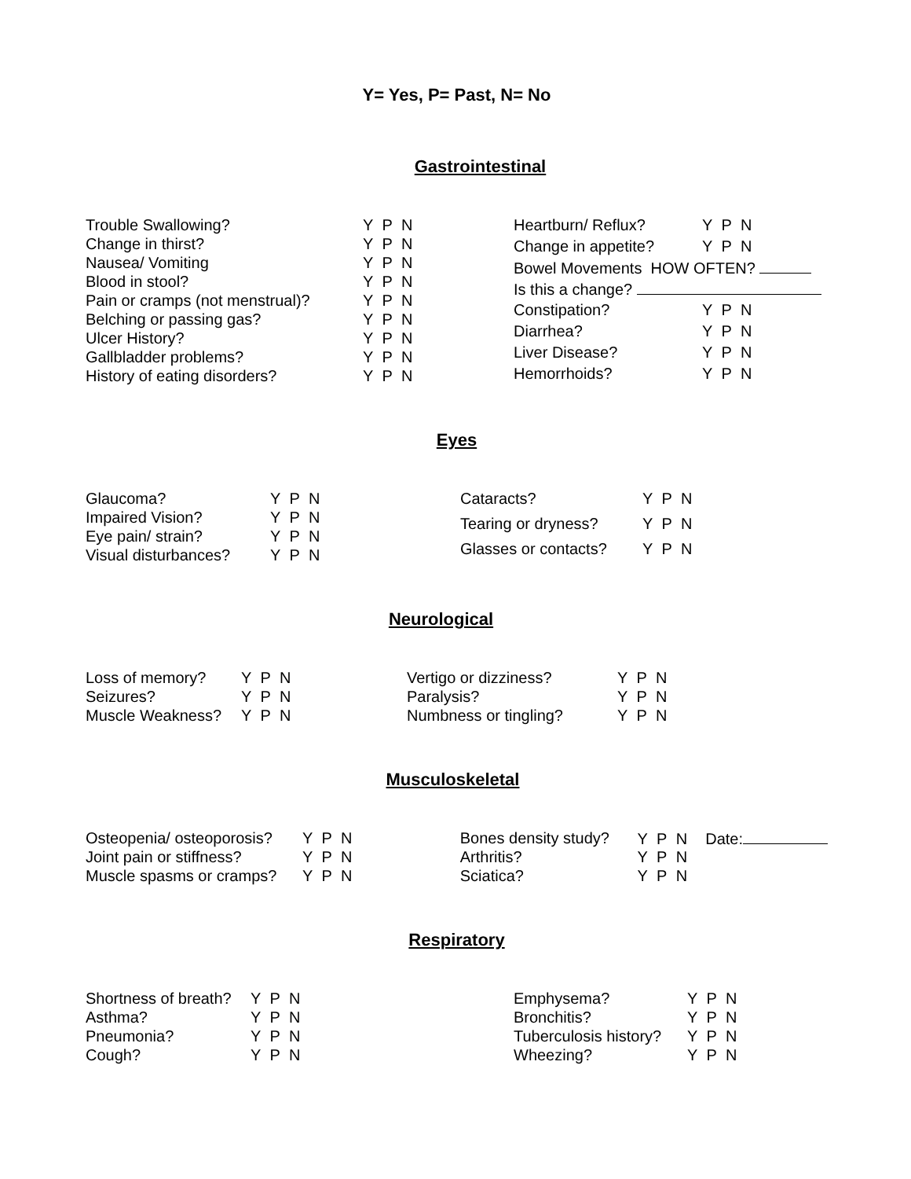Y= Yes, P= Past, N= No
Gastrointestinal
| Trouble Swallowing? | Y P N |
| Change in thirst? | Y P N |
| Nausea/ Vomiting | Y P N |
| Blood in stool? | Y P N |
| Pain or cramps (not menstrual)? | Y P N |
| Belching or passing gas? | Y P N |
| Ulcer History? | Y P N |
| Gallbladder problems? | Y P N |
| History of eating disorders? | Y P N |
| Heartburn/ Reflux? | Y P N |
| Change in appetite? | Y P N |
| Bowel Movements HOW OFTEN? | |
| Is this a change? | |
| Constipation? | Y P N |
| Diarrhea? | Y P N |
| Liver Disease? | Y P N |
| Hemorrhoids? | Y P N |
Eyes
| Glaucoma? | Y P N |
| Impaired Vision? | Y P N |
| Eye pain/ strain? | Y P N |
| Visual disturbances? | Y P N |
| Cataracts? | Y P N |
| Tearing or dryness? | Y P N |
| Glasses or contacts? | Y P N |
Neurological
| Loss of memory? | Y P N |
| Seizures? | Y P N |
| Muscle Weakness? | Y P N |
| Vertigo or dizziness? | Y P N |
| Paralysis? | Y P N |
| Numbness or tingling? | Y P N |
Musculoskeletal
| Osteopenia/ osteoporosis? | Y P N |
| Joint pain or stiffness? | Y P N |
| Muscle spasms or cramps? | Y P N |
| Bones density study? | Y P N Date: |
| Arthritis? | Y P N |
| Sciatica? | Y P N |
Respiratory
| Shortness of breath? | Y P N |
| Asthma? | Y P N |
| Pneumonia? | Y P N |
| Cough? | Y P N |
| Emphysema? | Y P N |
| Bronchitis? | Y P N |
| Tuberculosis history? | Y P N |
| Wheezing? | Y P N |